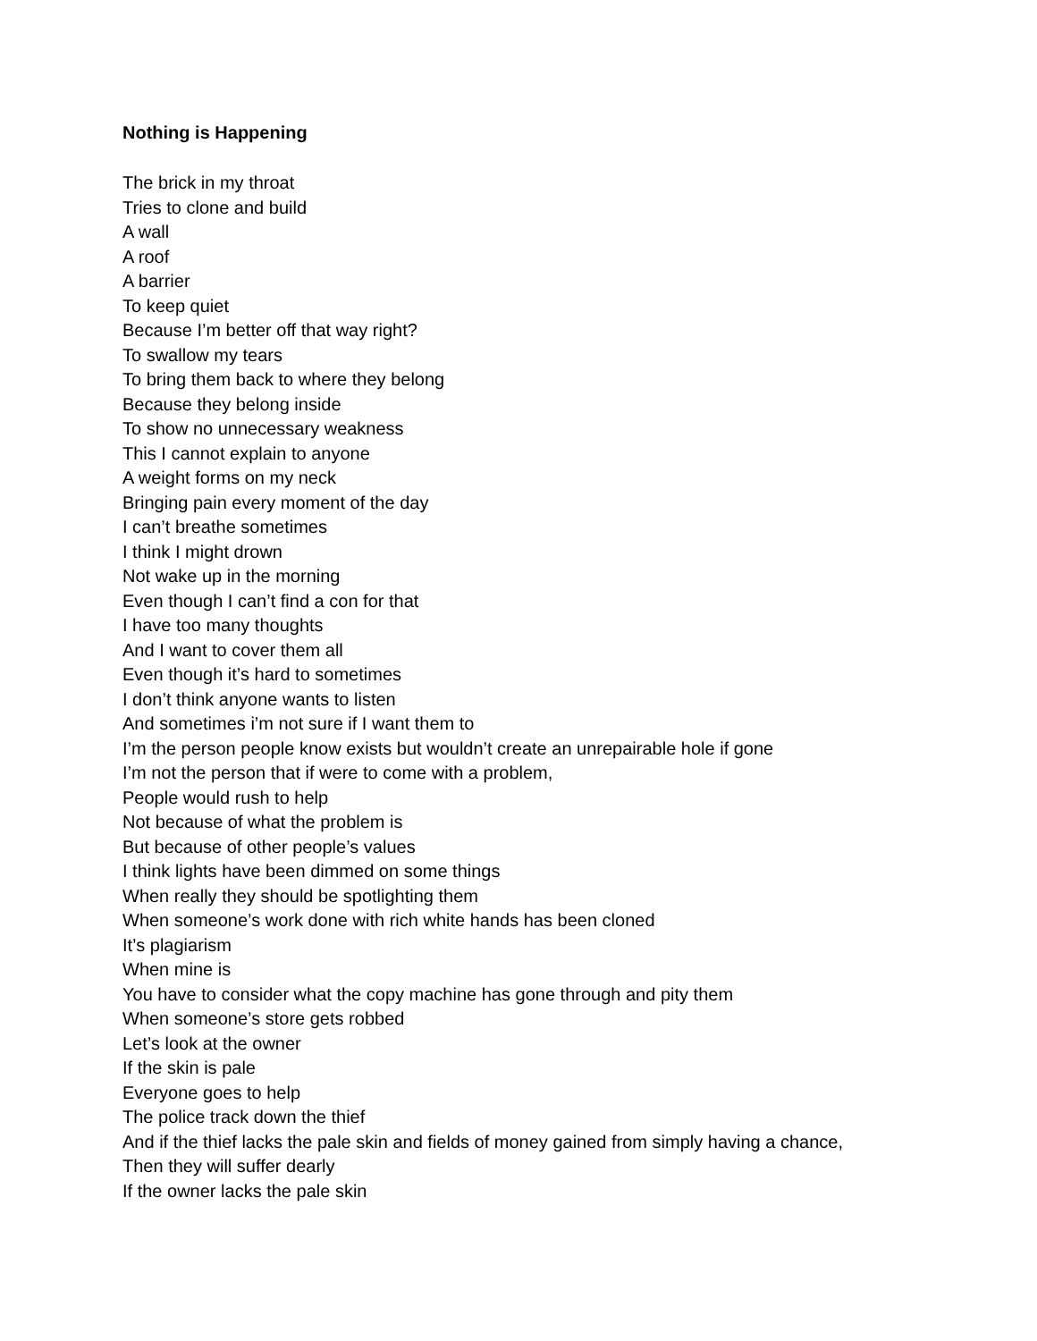Nothing is Happening
The brick in my throat
Tries to clone and build
A wall
A roof
A barrier
To keep quiet
Because I’m better off that way right?
To swallow my tears
To bring them back to where they belong
Because they belong inside
To show no unnecessary weakness
This I cannot explain to anyone
A weight forms on my neck
Bringing pain every moment of the day
I can’t breathe sometimes
I think I might drown
Not wake up in the morning
Even though I can’t find a con for that
I have too many thoughts
And I want to cover them all
Even though it’s hard to sometimes
I don’t think anyone wants to listen
And sometimes i’m not sure if I want them to
I’m the person people know exists but wouldn’t create an unrepairable hole if gone
I’m not the person that if were to come with a problem,
People would rush to help
Not because of what the problem is
But because of other people’s values
I think lights have been dimmed on some things
When really they should be spotlighting them
When someone’s work done with rich white hands has been cloned
It’s plagiarism
When mine is
You have to consider what the copy machine has gone through and pity them
When someone’s store gets robbed
Let’s look at the owner
If the skin is pale
Everyone goes to help
The police track down the thief
And if the thief lacks the pale skin and fields of money gained from simply having a chance,
Then they will suffer dearly
If the owner lacks the pale skin